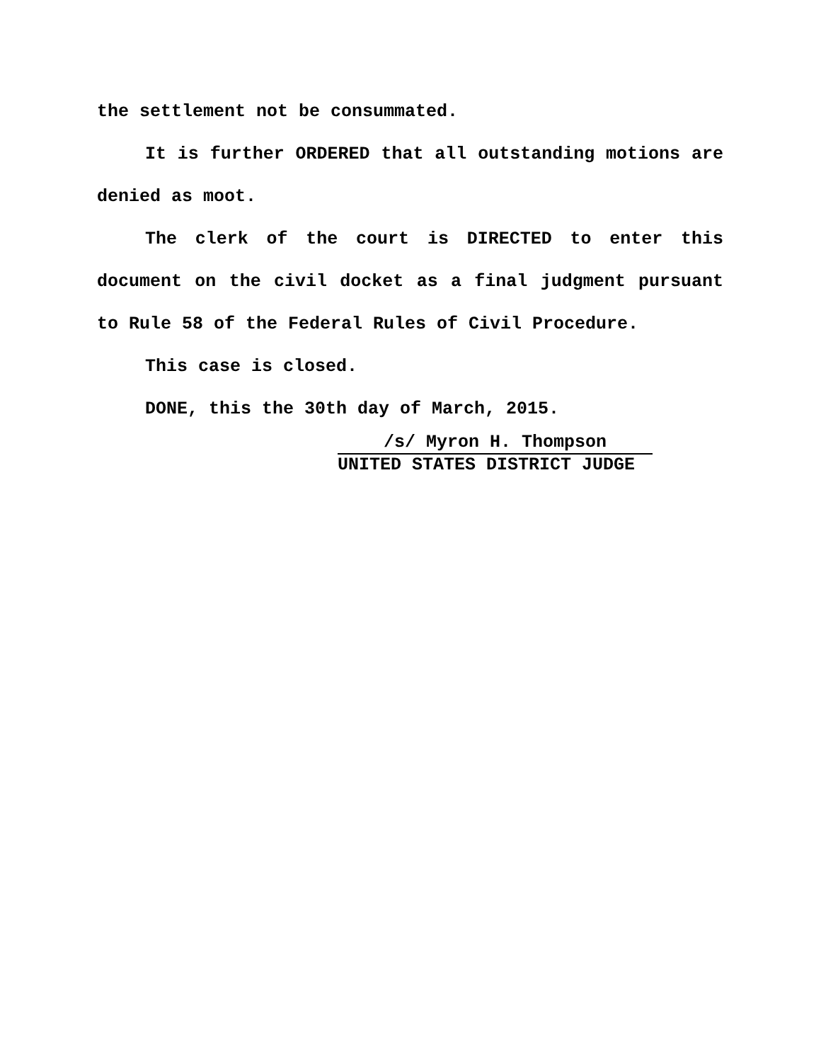the settlement not be consummated.
It is further ORDERED that all outstanding motions are denied as moot.
The clerk of the court is DIRECTED to enter this document on the civil docket as a final judgment pursuant to Rule 58 of the Federal Rules of Civil Procedure.
This case is closed.
DONE, this the 30th day of March, 2015.
/s/ Myron H. Thompson
UNITED STATES DISTRICT JUDGE